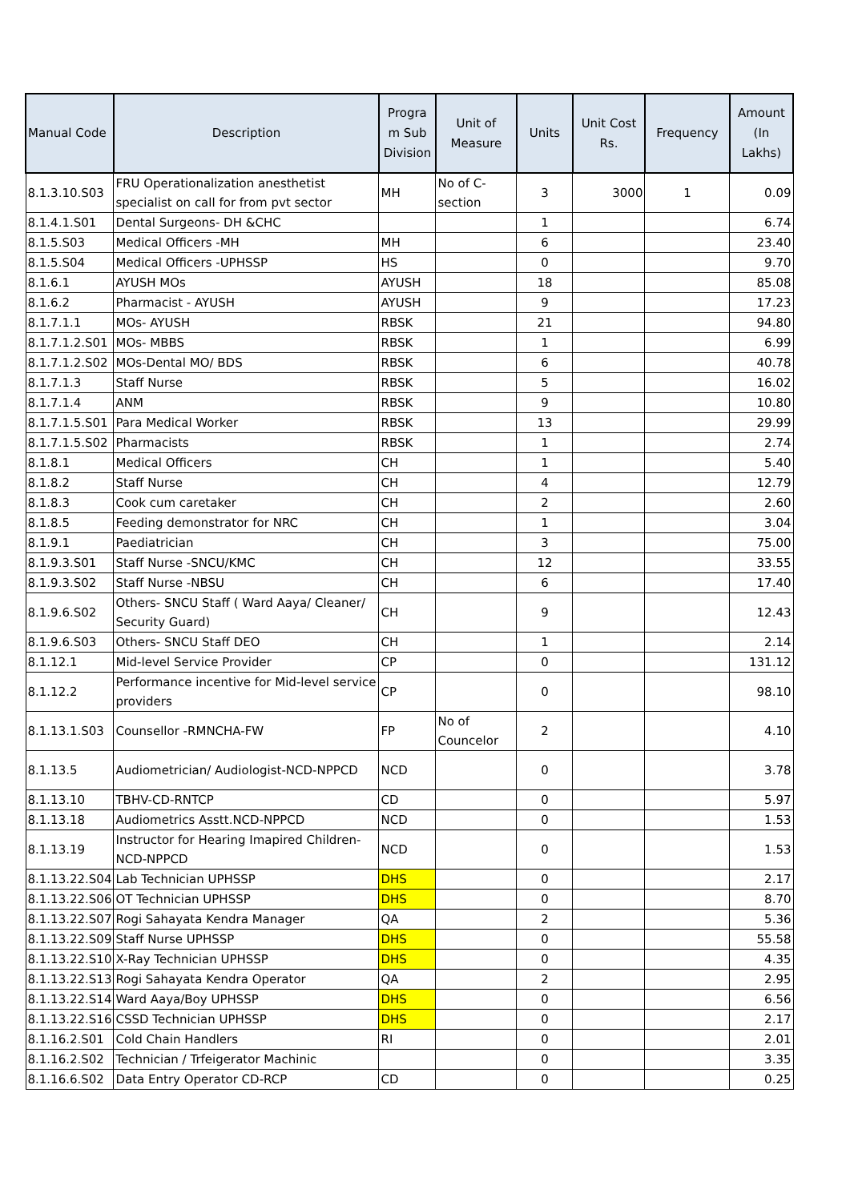| Manual Code | Description | Progra m Sub Division | Unit of Measure | Units | Unit Cost Rs. | Frequency | Amount (In Lakhs) |
| --- | --- | --- | --- | --- | --- | --- | --- |
| 8.1.3.10.S03 | FRU Operationalization anesthetist specialist on call for from pvt sector | MH | No of C-section | 3 | 3000 | 1 | 0.09 |
| 8.1.4.1.S01 | Dental Surgeons- DH &CHC | | | 1 | | | 6.74 |
| 8.1.5.S03 | Medical Officers -MH | MH | | 6 | | | 23.40 |
| 8.1.5.S04 | Medical Officers -UPHSSP | HS | | 0 | | | 9.70 |
| 8.1.6.1 | AYUSH MOs | AYUSH | | 18 | | | 85.08 |
| 8.1.6.2 | Pharmacist - AYUSH | AYUSH | | 9 | | | 17.23 |
| 8.1.7.1.1 | MOs- AYUSH | RBSK | | 21 | | | 94.80 |
| 8.1.7.1.2.S01 | MOs- MBBS | RBSK | | 1 | | | 6.99 |
| 8.1.7.1.2.S02 | MOs-Dental MO/ BDS | RBSK | | 6 | | | 40.78 |
| 8.1.7.1.3 | Staff Nurse | RBSK | | 5 | | | 16.02 |
| 8.1.7.1.4 | ANM | RBSK | | 9 | | | 10.80 |
| 8.1.7.1.5.S01 | Para Medical Worker | RBSK | | 13 | | | 29.99 |
| 8.1.7.1.5.S02 | Pharmacists | RBSK | | 1 | | | 2.74 |
| 8.1.8.1 | Medical Officers | CH | | 1 | | | 5.40 |
| 8.1.8.2 | Staff Nurse | CH | | 4 | | | 12.79 |
| 8.1.8.3 | Cook cum caretaker | CH | | 2 | | | 2.60 |
| 8.1.8.5 | Feeding demonstrator for NRC | CH | | 1 | | | 3.04 |
| 8.1.9.1 | Paediatrician | CH | | 3 | | | 75.00 |
| 8.1.9.3.S01 | Staff Nurse -SNCU/KMC | CH | | 12 | | | 33.55 |
| 8.1.9.3.S02 | Staff Nurse -NBSU | CH | | 6 | | | 17.40 |
| 8.1.9.6.S02 | Others- SNCU Staff ( Ward Aaya/ Cleaner/ Security Guard) | CH | | 9 | | | 12.43 |
| 8.1.9.6.S03 | Others- SNCU Staff DEO | CH | | 1 | | | 2.14 |
| 8.1.12.1 | Mid-level Service Provider | CP | | 0 | | | 131.12 |
| 8.1.12.2 | Performance incentive for Mid-level service providers | CP | | 0 | | | 98.10 |
| 8.1.13.1.S03 | Counsellor -RMNCHA-FW | FP | No of Councelor | 2 | | | 4.10 |
| 8.1.13.5 | Audiometrician/ Audiologist-NCD-NPPCD | NCD | | 0 | | | 3.78 |
| 8.1.13.10 | TBHV-CD-RNTCP | CD | | 0 | | | 5.97 |
| 8.1.13.18 | Audiometrics Asstt.NCD-NPPCD | NCD | | 0 | | | 1.53 |
| 8.1.13.19 | Instructor for Hearing Imapired Children-NCD-NPPCD | NCD | | 0 | | | 1.53 |
| 8.1.13.22.S04 | Lab Technician UPHSSP | DHS | | 0 | | | 2.17 |
| 8.1.13.22.S06 | OT Technician UPHSSP | DHS | | 0 | | | 8.70 |
| 8.1.13.22.S07 | Rogi Sahayata Kendra Manager | QA | | 2 | | | 5.36 |
| 8.1.13.22.S09 | Staff Nurse UPHSSP | DHS | | 0 | | | 55.58 |
| 8.1.13.22.S10 | X-Ray Technician UPHSSP | DHS | | 0 | | | 4.35 |
| 8.1.13.22.S13 | Rogi Sahayata Kendra Operator | QA | | 2 | | | 2.95 |
| 8.1.13.22.S14 | Ward Aaya/Boy UPHSSP | DHS | | 0 | | | 6.56 |
| 8.1.13.22.S16 | CSSD Technician UPHSSP | DHS | | 0 | | | 2.17 |
| 8.1.16.2.S01 | Cold Chain Handlers | RI | | 0 | | | 2.01 |
| 8.1.16.2.S02 | Technician / Trfeigerator Machinic | | | 0 | | | 3.35 |
| 8.1.16.6.S02 | Data Entry Operator CD-RCP | CD | | 0 | | | 0.25 |